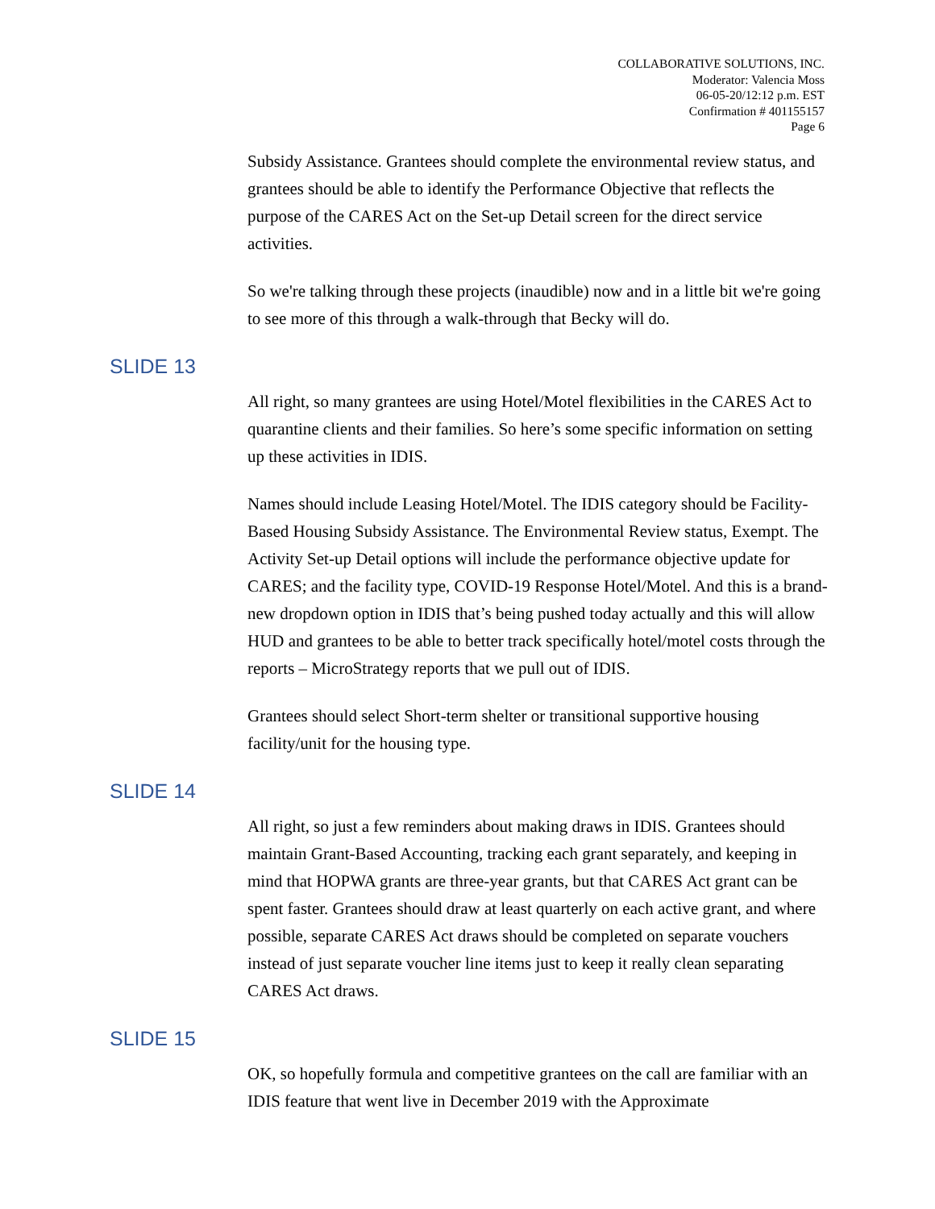COLLABORATIVE SOLUTIONS, INC.
Moderator: Valencia Moss
06-05-20/12:12 p.m. EST
Confirmation # 401155157
Page 6
Subsidy Assistance. Grantees should complete the environmental review status, and grantees should be able to identify the Performance Objective that reflects the purpose of the CARES Act on the Set-up Detail screen for the direct service activities.
So we're talking through these projects (inaudible) now and in a little bit we're going to see more of this through a walk-through that Becky will do.
SLIDE 13
All right, so many grantees are using Hotel/Motel flexibilities in the CARES Act to quarantine clients and their families. So here’s some specific information on setting up these activities in IDIS.
Names should include Leasing Hotel/Motel. The IDIS category should be Facility-Based Housing Subsidy Assistance. The Environmental Review status, Exempt. The Activity Set-up Detail options will include the performance objective update for CARES; and the facility type, COVID-19 Response Hotel/Motel. And this is a brand-new dropdown option in IDIS that’s being pushed today actually and this will allow HUD and grantees to be able to better track specifically hotel/motel costs through the reports – MicroStrategy reports that we pull out of IDIS.
Grantees should select Short-term shelter or transitional supportive housing facility/unit for the housing type.
SLIDE 14
All right, so just a few reminders about making draws in IDIS. Grantees should maintain Grant-Based Accounting, tracking each grant separately, and keeping in mind that HOPWA grants are three-year grants, but that CARES Act grant can be spent faster. Grantees should draw at least quarterly on each active grant, and where possible, separate CARES Act draws should be completed on separate vouchers instead of just separate voucher line items just to keep it really clean separating CARES Act draws.
SLIDE 15
OK, so hopefully formula and competitive grantees on the call are familiar with an IDIS feature that went live in December 2019 with the Approximate